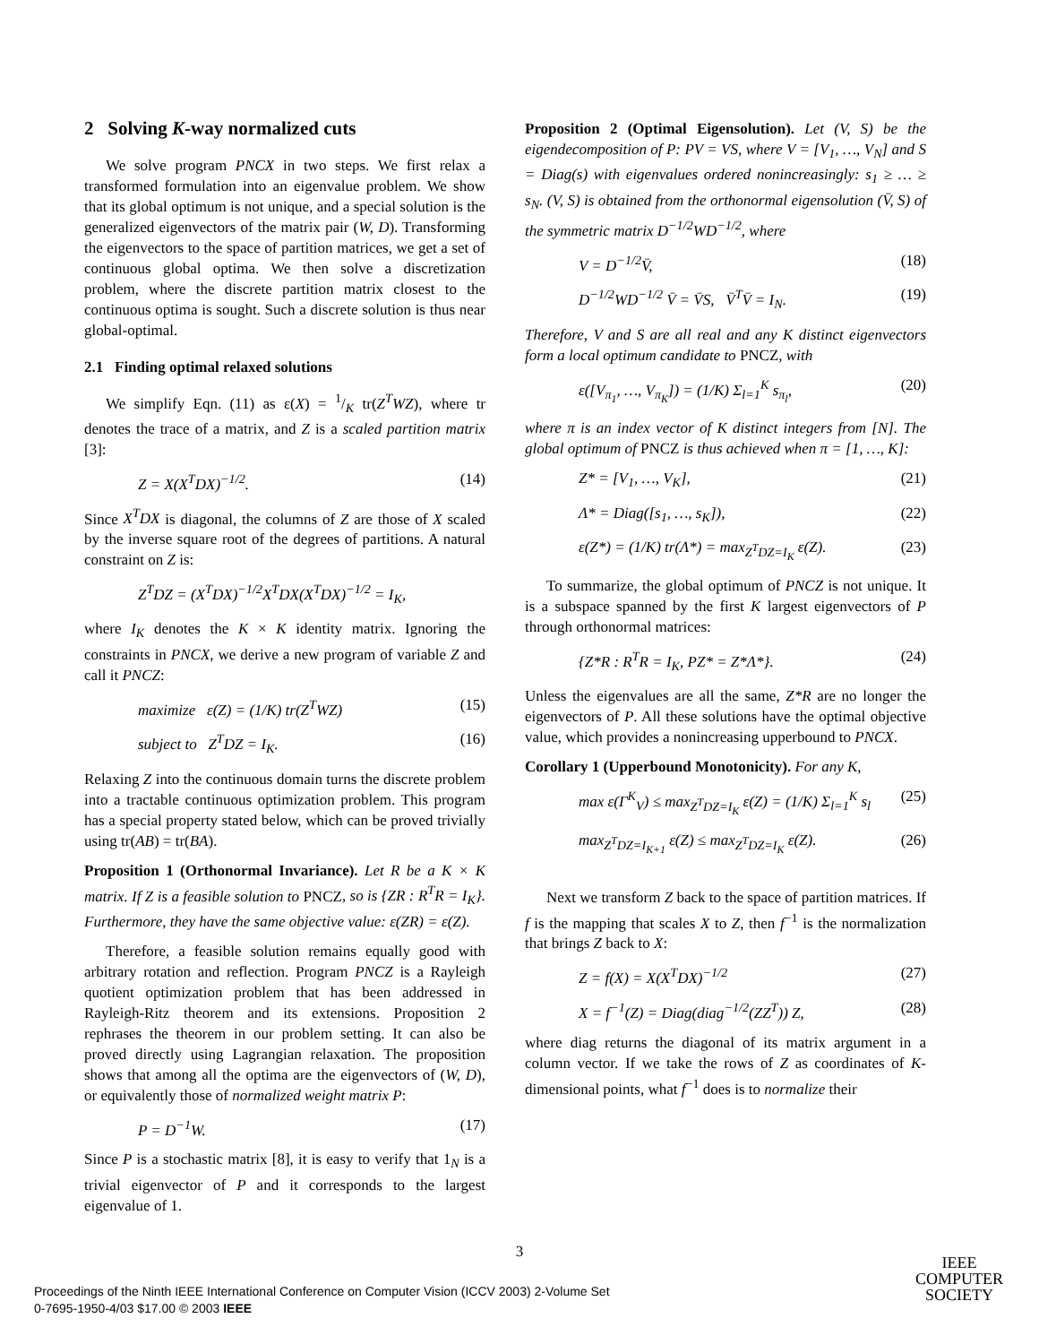2 Solving K-way normalized cuts
We solve program PNCX in two steps. We first relax a transformed formulation into an eigenvalue problem. We show that its global optimum is not unique, and a special solution is the generalized eigenvectors of the matrix pair (W, D). Transforming the eigenvectors to the space of partition matrices, we get a set of continuous global optima. We then solve a discretization problem, where the discrete partition matrix closest to the continuous optima is sought. Such a discrete solution is thus near global-optimal.
2.1 Finding optimal relaxed solutions
We simplify Eqn. (11) as ε(X) = 1/K tr(Z<sup>T</sup>WZ), where tr denotes the trace of a matrix, and Z is a scaled partition matrix [3]:
Z = X(X<sup>T</sup>DX)<sup>−1/2</sup>. (14)
Since X<sup>T</sup>DX is diagonal, the columns of Z are those of X scaled by the inverse square root of the degrees of partitions. A natural constraint on Z is:
Z<sup>T</sup>DZ = (X<sup>T</sup>DX)<sup>−1/2</sup>X<sup>T</sup>DX(X<sup>T</sup>DX)<sup>−1/2</sup> = I<sub>K</sub>,
where I<sub>K</sub> denotes the K × K identity matrix. Ignoring the constraints in PNCX, we derive a new program of variable Z and call it PNCZ:
maximize ε(Z) = (1/K) tr(Z<sup>T</sup>WZ) (15)
subject to Z<sup>T</sup>DZ = I<sub>K</sub>. (16)
Relaxing Z into the continuous domain turns the discrete problem into a tractable continuous optimization problem. This program has a special property stated below, which can be proved trivially using tr(AB) = tr(BA).
Proposition 1 (Orthonormal Invariance). Let R be a K × K matrix. If Z is a feasible solution to PNCZ, so is {ZR : R<sup>T</sup>R = I<sub>K</sub>}. Furthermore, they have the same objective value: ε(ZR) = ε(Z).
Therefore, a feasible solution remains equally good with arbitrary rotation and reflection. Program PNCZ is a Rayleigh quotient optimization problem that has been addressed in Rayleigh-Ritz theorem and its extensions. Proposition 2 rephrases the theorem in our problem setting. It can also be proved directly using Lagrangian relaxation. The proposition shows that among all the optima are the eigenvectors of (W, D), or equivalently those of normalized weight matrix P:
P = D<sup>−1</sup>W. (17)
Since P is a stochastic matrix [8], it is easy to verify that 1<sub>N</sub> is a trivial eigenvector of P and it corresponds to the largest eigenvalue of 1.
Proposition 2 (Optimal Eigensolution). Let (V, S) be the eigendecomposition of P: PV = VS, where V = [V<sub>1</sub>, …, V<sub>N</sub>] and S = Diag(s) with eigenvalues ordered nonincreasingly: s<sub>1</sub> ≥ … ≥ s<sub>N</sub>. (V, S) is obtained from the orthonormal eigensolution (V̄, S) of the symmetric matrix D<sup>−1/2</sup>WD<sup>−1/2</sup>, where
V = D<sup>−1/2</sup>V̄, (18)
D<sup>−1/2</sup>WD<sup>−1/2</sup> V̄ = V̄S, V̄<sup>T</sup>V̄ = I<sub>N</sub>. (19)
Therefore, V and S are all real and any K distinct eigenvectors form a local optimum candidate to PNCZ, with
ε([V<sub>π<sub>1</sub></sub>, …, V<sub>π<sub>K</sub></sub>]) = (1/K) Σ<sub>l=1</sub><sup>K</sup> s<sub>π<sub>l</sub></sub>, (20)
where π is an index vector of K distinct integers from [N]. The global optimum of PNCZ is thus achieved when π = [1, …, K]:
Z* = [V<sub>1</sub>, …, V<sub>K</sub>], (21)
Λ* = Diag([s<sub>1</sub>, …, s<sub>K</sub>]), (22)
ε(Z*) = (1/K) tr(Λ*) = max<sub>Z<sup>T</sup>DZ=I<sub>K</sub></sub> ε(Z). (23)
To summarize, the global optimum of PNCZ is not unique. It is a subspace spanned by the first K largest eigenvectors of P through orthonormal matrices:
{Z*R : R<sup>T</sup>R = I<sub>K</sub>, PZ* = Z*Λ*}. (24)
Unless the eigenvalues are all the same, Z*R are no longer the eigenvectors of P. All these solutions have the optimal objective value, which provides a nonincreasing upperbound to PNCX.
Corollary 1 (Upperbound Monotonicity). For any K,
max ε(Γ<sup>K</sup><sub>V</sub>) ≤ max<sub>Z<sup>T</sup>DZ=I<sub>K</sub></sub> ε(Z) = (1/K) Σ<sub>l=1</sub><sup>K</sup> s<sub>l</sub> (25)
max<sub>Z<sup>T</sup>DZ=I<sub>K+1</sub></sub> ε(Z) ≤ max<sub>Z<sup>T</sup>DZ=I<sub>K</sub></sub> ε(Z). (26)
Next we transform Z back to the space of partition matrices. If f is the mapping that scales X to Z, then f<sup>−1</sup> is the normalization that brings Z back to X:
Z = f(X) = X(X<sup>T</sup>DX)<sup>−1/2</sup> (27)
X = f<sup>−1</sup>(Z) = Diag(diag<sup>−1/2</sup>(ZZ<sup>T</sup>)) Z, (28)
where diag returns the diagonal of its matrix argument in a column vector. If we take the rows of Z as coordinates of K-dimensional points, what f<sup>−1</sup> does is to normalize their
3
Proceedings of the Ninth IEEE International Conference on Computer Vision (ICCV 2003) 2-Volume Set
0-7695-1950-4/03 $17.00 © 2003 IEEE
IEEE
COMPUTER
SOCIETY